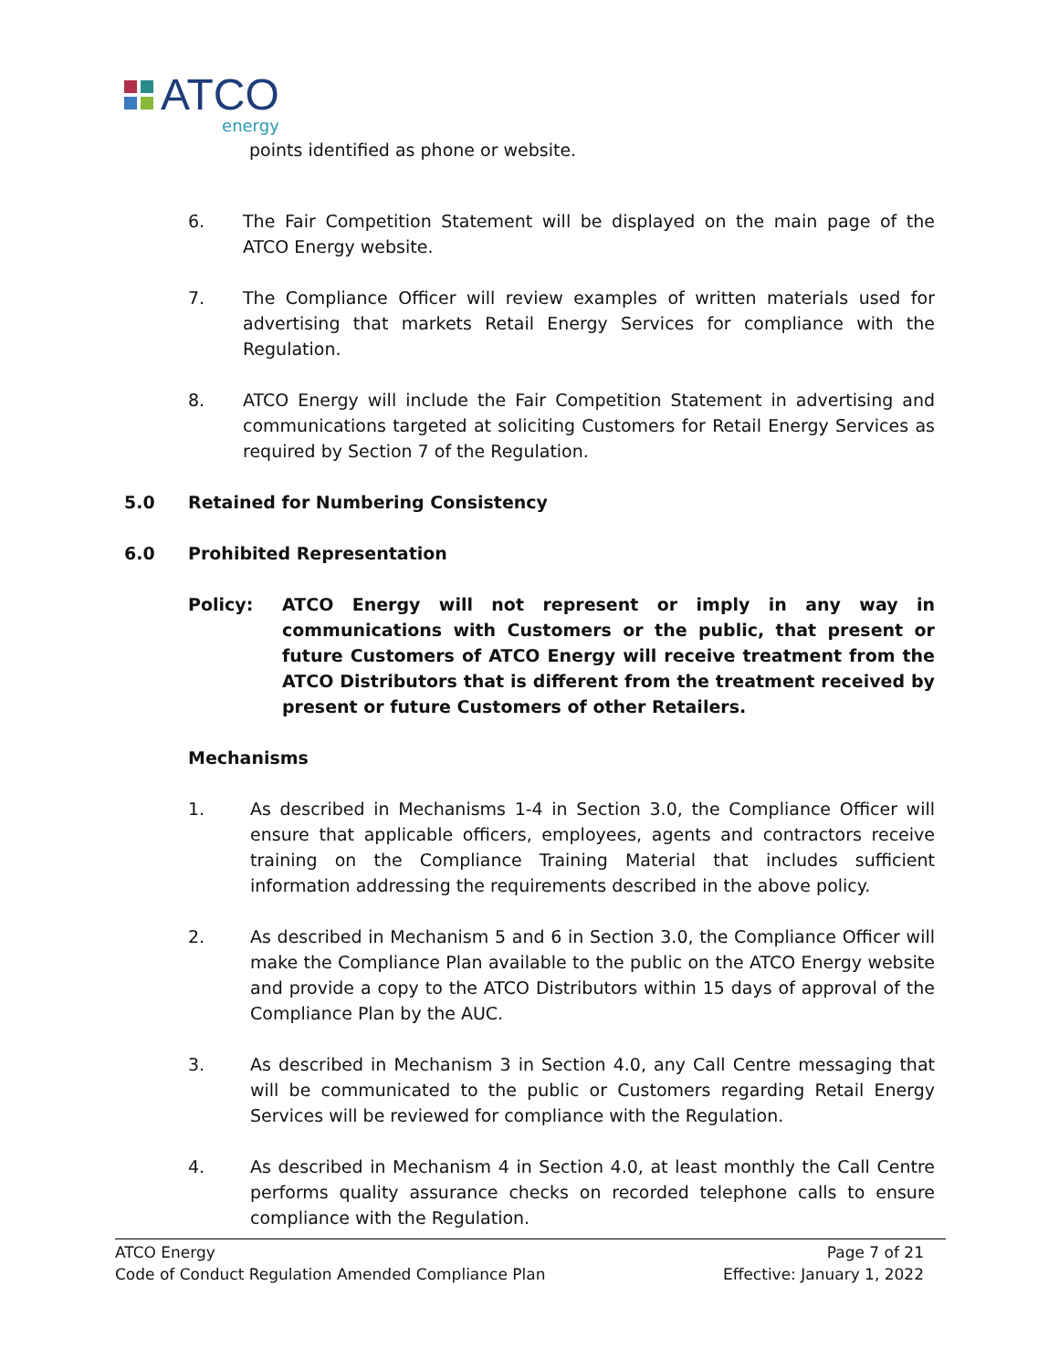ATCO
energy
points identified as phone or website.
6. The Fair Competition Statement will be displayed on the main page of the ATCO Energy website.
7. The Compliance Officer will review examples of written materials used for advertising that markets Retail Energy Services for compliance with the Regulation.
8. ATCO Energy will include the Fair Competition Statement in advertising and communications targeted at soliciting Customers for Retail Energy Services as required by Section 7 of the Regulation.
5.0 Retained for Numbering Consistency
6.0 Prohibited Representation
Policy: ATCO Energy will not represent or imply in any way in communications with Customers or the public, that present or future Customers of ATCO Energy will receive treatment from the ATCO Distributors that is different from the treatment received by present or future Customers of other Retailers.
Mechanisms
1. As described in Mechanisms 1-4 in Section 3.0, the Compliance Officer will ensure that applicable officers, employees, agents and contractors receive training on the Compliance Training Material that includes sufficient information addressing the requirements described in the above policy.
2. As described in Mechanism 5 and 6 in Section 3.0, the Compliance Officer will make the Compliance Plan available to the public on the ATCO Energy website and provide a copy to the ATCO Distributors within 15 days of approval of the Compliance Plan by the AUC.
3. As described in Mechanism 3 in Section 4.0, any Call Centre messaging that will be communicated to the public or Customers regarding Retail Energy Services will be reviewed for compliance with the Regulation.
4. As described in Mechanism 4 in Section 4.0, at least monthly the Call Centre performs quality assurance checks on recorded telephone calls to ensure compliance with the Regulation.
ATCO Energy Page 7 of 21
Code of Conduct Regulation Amended Compliance Plan Effective: January 1, 2022